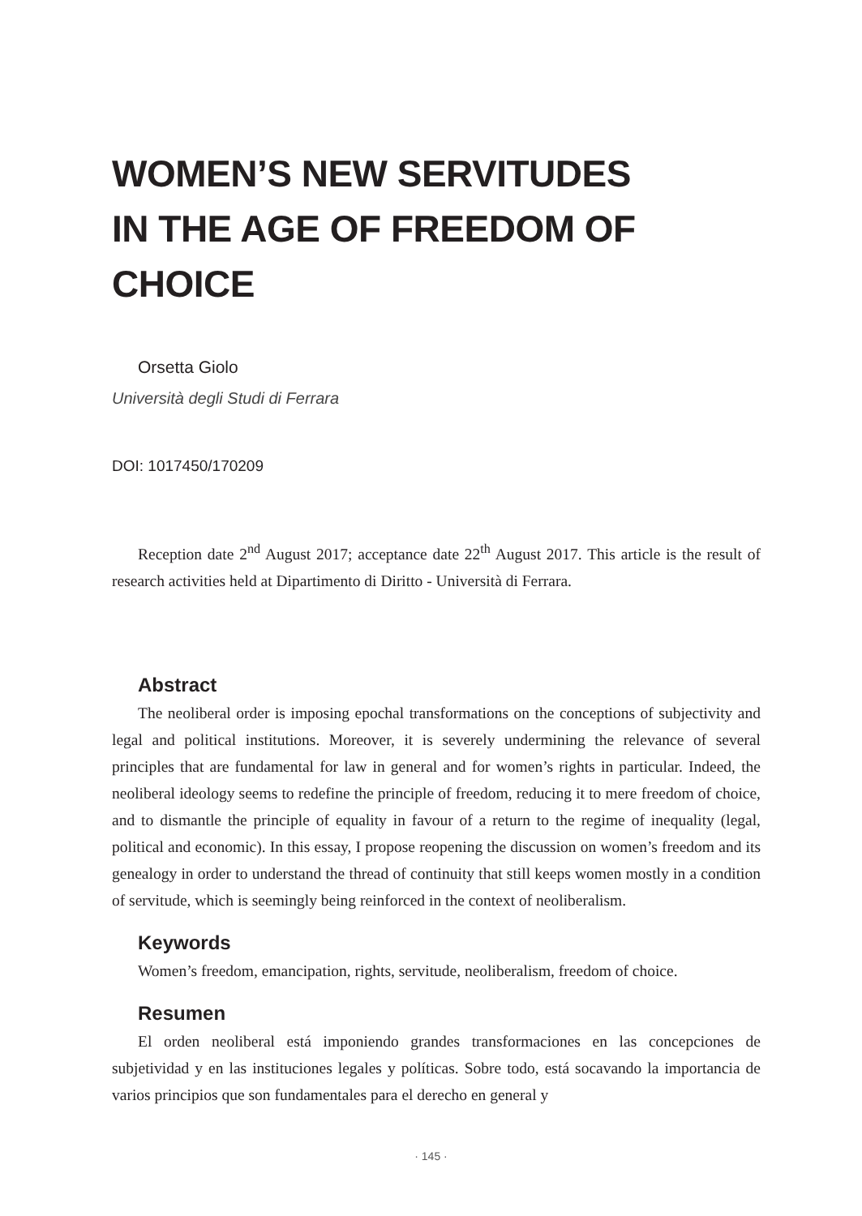WOMEN’S NEW SERVITUDES
IN THE AGE OF FREEDOM OF CHOICE
Orsetta Giolo
Università degli Studi di Ferrara
DOI: 1017450/170209
Reception date 2<sup>nd</sup> August 2017; acceptance date 22<sup>th</sup> August 2017. This article is the result of research activities held at Dipartimento di Diritto - Università di Ferrara.
Abstract
The neoliberal order is imposing epochal transformations on the conceptions of subjectivity and legal and political institutions. Moreover, it is severely undermining the relevance of several principles that are fundamental for law in general and for women’s rights in particular. Indeed, the neoliberal ideology seems to redefine the principle of freedom, reducing it to mere freedom of choice, and to dismantle the principle of equality in favour of a return to the regime of inequality (legal, political and economic). In this essay, I propose reopening the discussion on women’s freedom and its genealogy in order to understand the thread of continuity that still keeps women mostly in a condition of servitude, which is seemingly being reinforced in the context of neoliberalism.
Keywords
Women’s freedom, emancipation, rights, servitude, neoliberalism, freedom of choice.
Resumen
El orden neoliberal está imponiendo grandes transformaciones en las concepciones de subjetividad y en las instituciones legales y políticas. Sobre todo, está socavando la importancia de varios principios que son fundamentales para el derecho en general y
· 145 ·